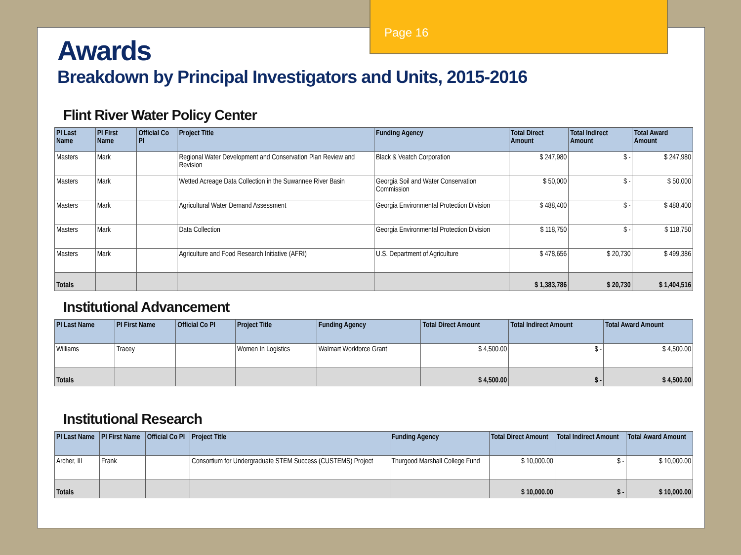Page 16
Awards
Breakdown by Principal Investigators and Units, 2015-2016
Flint River Water Policy Center
| PI Last Name | PI First Name | Official Co PI | Project Title | Funding Agency | Total Direct Amount | Total Indirect Amount | Total Award Amount |
| --- | --- | --- | --- | --- | --- | --- | --- |
| Masters | Mark | | Regional Water Development and Conservation Plan Review and Revision | Black & Veatch Corporation | $ 247,980 | $ - | $ 247,980 |
| Masters | Mark | | Wetted Acreage Data Collection in the Suwannee River Basin | Georgia Soil and Water Conservation Commission | $ 50,000 | $ - | $ 50,000 |
| Masters | Mark | | Agricultural Water Demand Assessment | Georgia Environmental Protection Division | $ 488,400 | $ - | $ 488,400 |
| Masters | Mark | | Data Collection | Georgia Environmental Protection Division | $ 118,750 | $ - | $ 118,750 |
| Masters | Mark | | Agriculture and Food Research Initiative (AFRI) | U.S. Department of Agriculture | $ 478,656 | $ 20,730 | $ 499,386 |
| Totals | | | | | $ 1,383,786 | $ 20,730 | $ 1,404,516 |
Institutional Advancement
| PI Last Name | PI First Name | Official Co PI | Project Title | Funding Agency | Total Direct Amount | Total Indirect Amount | Total Award Amount |
| --- | --- | --- | --- | --- | --- | --- | --- |
| Williams | Tracey | | Women In Logistics | Walmart Workforce Grant | $ 4,500.00 | $ - | $ 4,500.00 |
| Totals | | | | | $ 4,500.00 | $ - | $ 4,500.00 |
Institutional Research
| PI Last Name | PI First Name | Official Co PI | Project Title | Funding Agency | Total Direct Amount | Total Indirect Amount | Total Award Amount |
| --- | --- | --- | --- | --- | --- | --- | --- |
| Archer, III | Frank | | Consortium for Undergraduate STEM Success (CUSTEMS) Project | Thurgood Marshall College Fund | $ 10,000.00 | $ - | $ 10,000.00 |
| Totals | | | | | $ 10,000.00 | $ - | $ 10,000.00 |